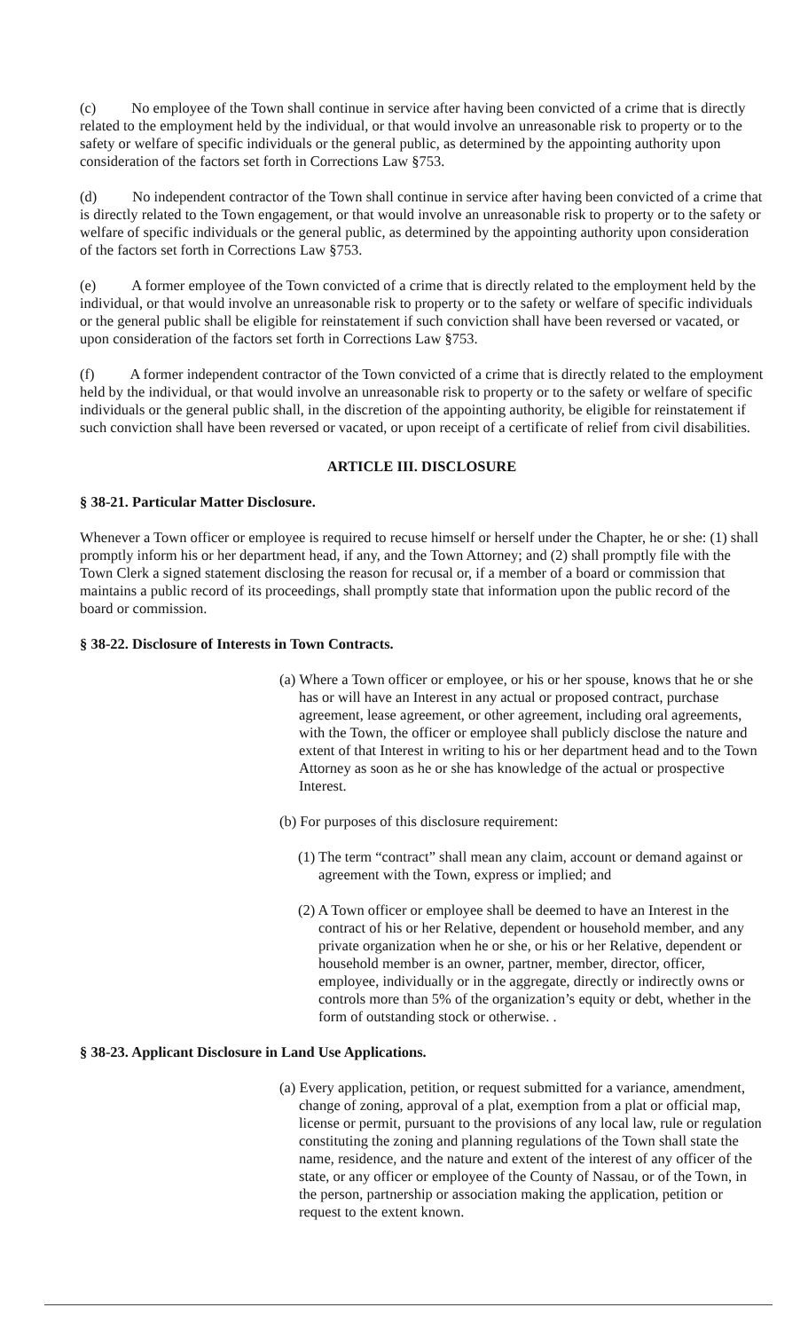(c) No employee of the Town shall continue in service after having been convicted of a crime that is directly related to the employment held by the individual, or that would involve an unreasonable risk to property or to the safety or welfare of specific individuals or the general public, as determined by the appointing authority upon consideration of the factors set forth in Corrections Law §753.
(d) No independent contractor of the Town shall continue in service after having been convicted of a crime that is directly related to the Town engagement, or that would involve an unreasonable risk to property or to the safety or welfare of specific individuals or the general public, as determined by the appointing authority upon consideration of the factors set forth in Corrections Law §753.
(e) A former employee of the Town convicted of a crime that is directly related to the employment held by the individual, or that would involve an unreasonable risk to property or to the safety or welfare of specific individuals or the general public shall be eligible for reinstatement if such conviction shall have been reversed or vacated, or upon consideration of the factors set forth in Corrections Law §753.
(f) A former independent contractor of the Town convicted of a crime that is directly related to the employment held by the individual, or that would involve an unreasonable risk to property or to the safety or welfare of specific individuals or the general public shall, in the discretion of the appointing authority, be eligible for reinstatement if such conviction shall have been reversed or vacated, or upon receipt of a certificate of relief from civil disabilities.
ARTICLE III. DISCLOSURE
§ 38-21. Particular Matter Disclosure.
Whenever a Town officer or employee is required to recuse himself or herself under the Chapter, he or she: (1) shall promptly inform his or her department head, if any, and the Town Attorney; and (2) shall promptly file with the Town Clerk a signed statement disclosing the reason for recusal or, if a member of a board or commission that maintains a public record of its proceedings, shall promptly state that information upon the public record of the board or commission.
§ 38-22. Disclosure of Interests in Town Contracts.
(a) Where a Town officer or employee, or his or her spouse, knows that he or she has or will have an Interest in any actual or proposed contract, purchase agreement, lease agreement, or other agreement, including oral agreements, with the Town, the officer or employee shall publicly disclose the nature and extent of that Interest in writing to his or her department head and to the Town Attorney as soon as he or she has knowledge of the actual or prospective Interest.
(b) For purposes of this disclosure requirement:
(1) The term “contract” shall mean any claim, account or demand against or agreement with the Town, express or implied; and
(2) A Town officer or employee shall be deemed to have an Interest in the contract of his or her Relative, dependent or household member, and any private organization when he or she, or his or her Relative, dependent or household member is an owner, partner, member, director, officer, employee, individually or in the aggregate, directly or indirectly owns or controls more than 5% of the organization’s equity or debt, whether in the form of outstanding stock or otherwise. .
§ 38-23. Applicant Disclosure in Land Use Applications.
(a) Every application, petition, or request submitted for a variance, amendment, change of zoning, approval of a plat, exemption from a plat or official map, license or permit, pursuant to the provisions of any local law, rule or regulation constituting the zoning and planning regulations of the Town shall state the name, residence, and the nature and extent of the interest of any officer of the state, or any officer or employee of the County of Nassau, or of the Town, in the person, partnership or association making the application, petition or request to the extent known.